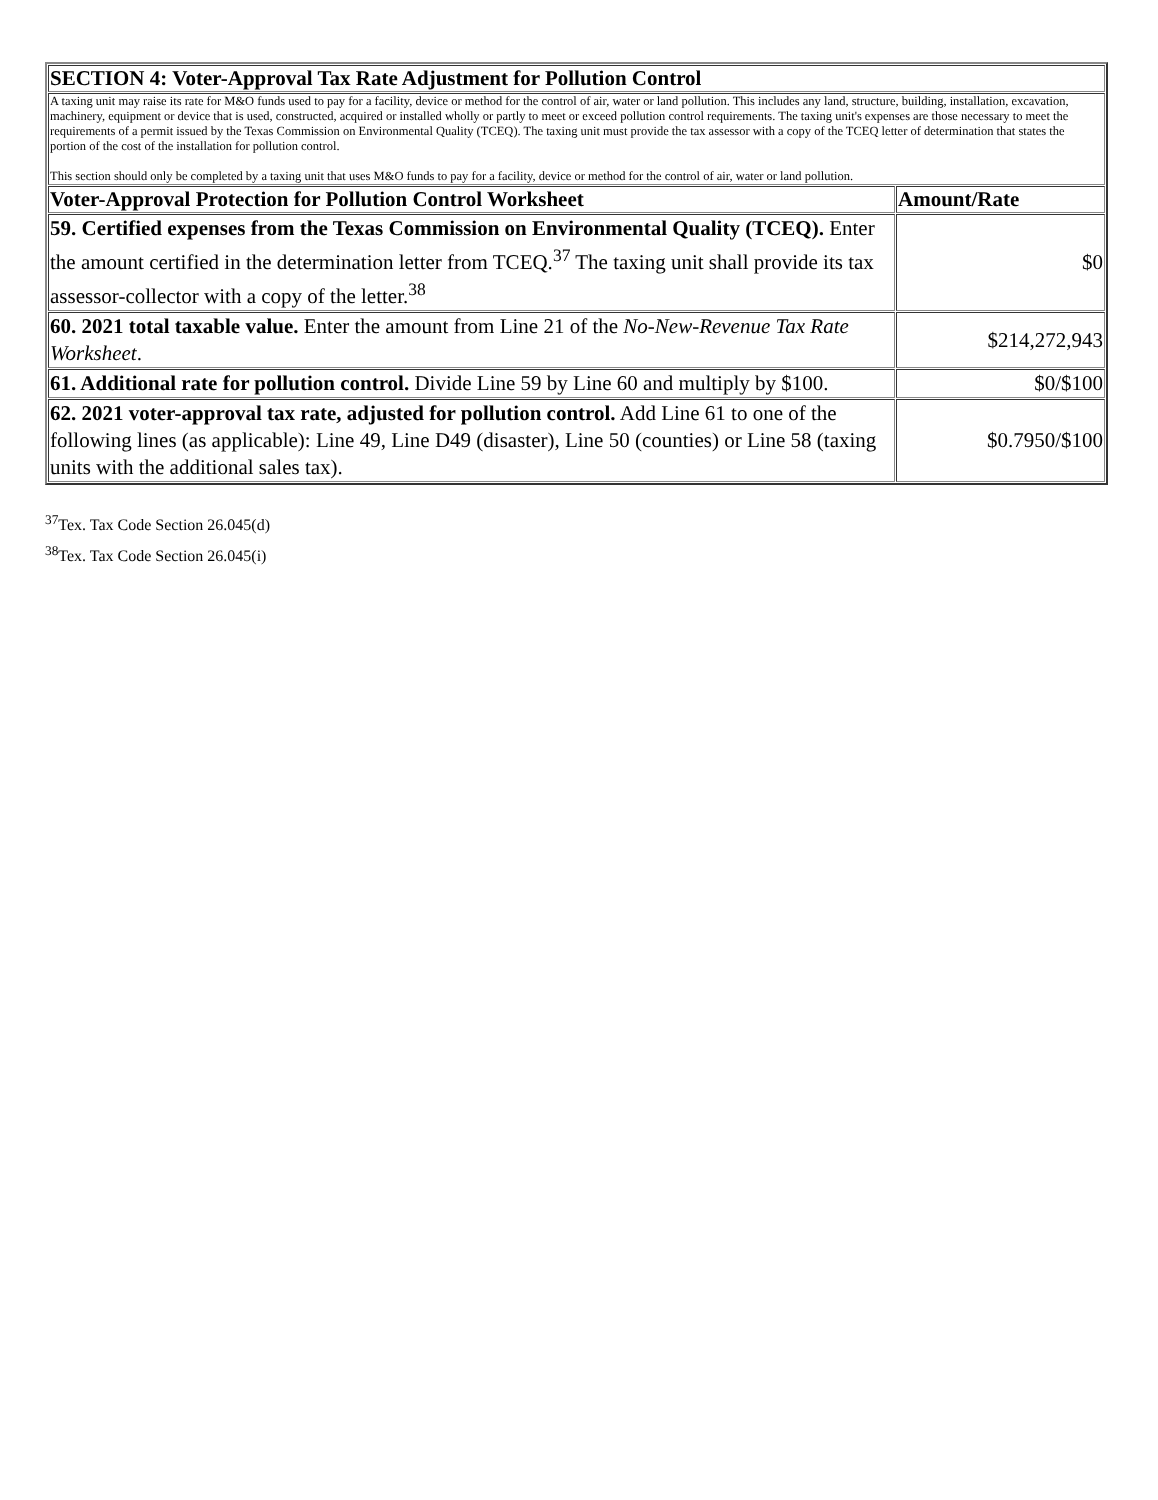| SECTION 4: Voter-Approval Tax Rate Adjustment for Pollution Control | |
| A taxing unit may raise its rate for M&O funds used to pay for a facility, device or method for the control of air, water or land pollution. This includes any land, structure, building, installation, excavation, machinery, equipment or device that is used, constructed, acquired or installed wholly or partly to meet or exceed pollution control requirements. The taxing unit's expenses are those necessary to meet the requirements of a permit issued by the Texas Commission on Environmental Quality (TCEQ). The taxing unit must provide the tax assessor with a copy of the TCEQ letter of determination that states the portion of the cost of the installation for pollution control. This section should only be completed by a taxing unit that uses M&O funds to pay for a facility, device or method for the control of air, water or land pollution. | |
| Voter-Approval Protection for Pollution Control Worksheet | Amount/Rate |
| 59. Certified expenses from the Texas Commission on Environmental Quality (TCEQ). Enter the amount certified in the determination letter from TCEQ.<sup>37</sup> The taxing unit shall provide its tax assessor-collector with a copy of the letter.<sup>38</sup> | $0 |
| 60. 2021 total taxable value. Enter the amount from Line 21 of the No-New-Revenue Tax Rate Worksheet . | $214,272,943 |
| 61. Additional rate for pollution control. Divide Line 59 by Line 60 and multiply by $100. | $0/$100 |
| 62. 2021 voter-approval tax rate, adjusted for pollution control. Add Line 61 to one of the following lines (as applicable): Line 49, Line D49 (disaster), Line 50 (counties) or Line 58 (taxing units with the additional sales tax). | $0.7950/$100 |
<sup>37</sup> Tex. Tax Code Section 26.045(d)
<sup>38</sup> Tex. Tax Code Section 26.045(i)